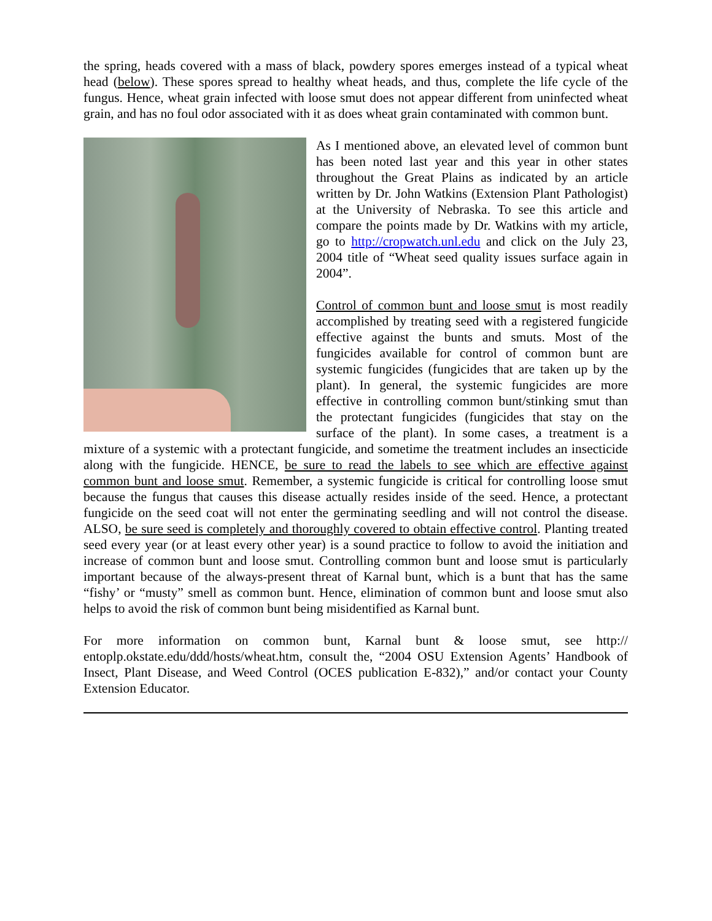the spring, heads covered with a mass of black, powdery spores emerges instead of a typical wheat head (below). These spores spread to healthy wheat heads, and thus, complete the life cycle of the fungus. Hence, wheat grain infected with loose smut does not appear different from uninfected wheat grain, and has no foul odor associated with it as does wheat grain contaminated with common bunt.
As I mentioned above, an elevated level of common bunt has been noted last year and this year in other states throughout the Great Plains as indicated by an article written by Dr. John Watkins (Extension Plant Pathologist) at the University of Nebraska. To see this article and compare the points made by Dr. Watkins with my article, go to http://cropwatch.unl.edu and click on the July 23, 2004 title of “Wheat seed quality issues surface again in 2004”.
Control of common bunt and loose smut is most readily accomplished by treating seed with a registered fungicide effective against the bunts and smuts. Most of the fungicides available for control of common bunt are systemic fungicides (fungicides that are taken up by the plant). In general, the systemic fungicides are more effective in controlling common bunt/stinking smut than the protectant fungicides (fungicides that stay on the surface of the plant). In some cases, a treatment is a mixture of a systemic with a protectant fungicide, and sometime the treatment includes an insecticide along with the fungicide. HENCE, be sure to read the labels to see which are effective against common bunt and loose smut. Remember, a systemic fungicide is critical for controlling loose smut because the fungus that causes this disease actually resides inside of the seed. Hence, a protectant fungicide on the seed coat will not enter the germinating seedling and will not control the disease. ALSO, be sure seed is completely and thoroughly covered to obtain effective control. Planting treated seed every year (or at least every other year) is a sound practice to follow to avoid the initiation and increase of common bunt and loose smut. Controlling common bunt and loose smut is particularly important because of the always-present threat of Karnal bunt, which is a bunt that has the same “fishy’ or “musty” smell as common bunt. Hence, elimination of common bunt and loose smut also helps to avoid the risk of common bunt being misidentified as Karnal bunt.
For more information on common bunt, Karnal bunt & loose smut, see http:// entoplp.okstate.edu/ddd/hosts/wheat.htm, consult the, “2004 OSU Extension Agents’ Handbook of Insect, Plant Disease, and Weed Control (OCES publication E-832),” and/or contact your County Extension Educator.